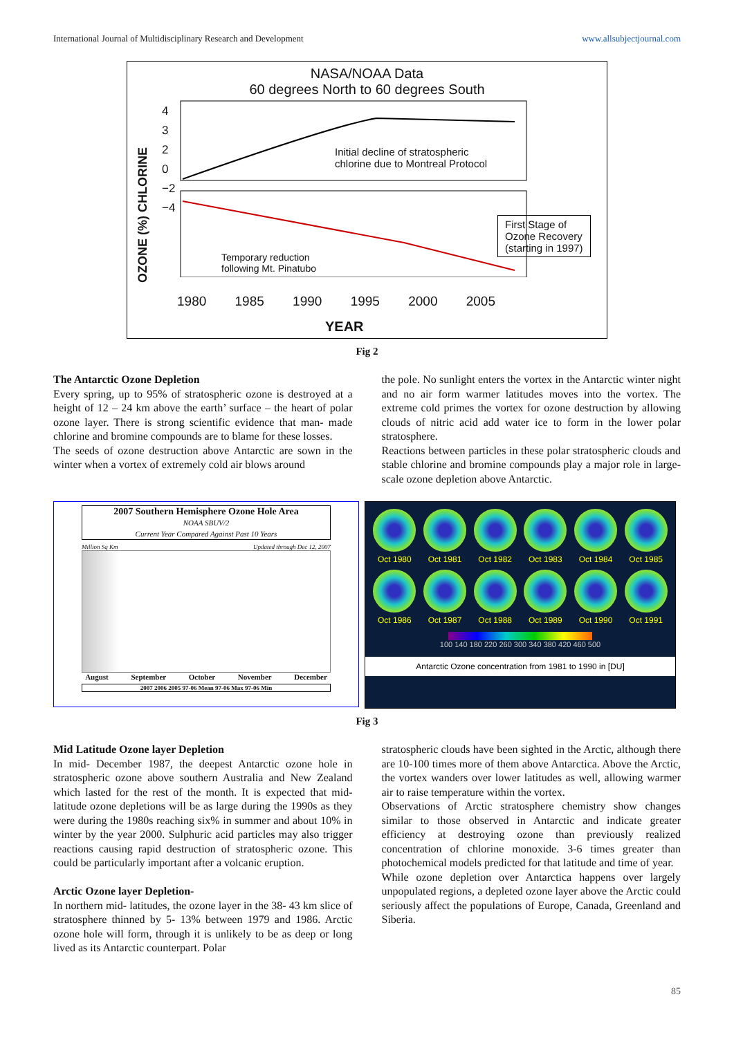International Journal of Multidisciplinary Research and Development www.allsubjectjournal.com
NASA/NOAA Data
60 degrees North to 60 degrees South
Initial decline of stratospheric
chlorine due to Montreal Protocol
First Stage of
Ozone Recovery
(starting in 1997)
Temporary reduction
following Mt. Pinatubo
OZONE (%) CHLORINE
4
3
2
0
−2
−4
1980 1985 1990 1995 2000 2005
YEAR
Fig 2
The Antarctic Ozone Depletion
Every spring, up to 95% of stratospheric ozone is destroyed at a height of 12 – 24 km above the earth’ surface – the heart of polar ozone layer. There is strong scientific evidence that man- made chlorine and bromine compounds are to blame for these losses.
The seeds of ozone destruction above Antarctic are sown in the winter when a vortex of extremely cold air blows around
the pole. No sunlight enters the vortex in the Antarctic winter night and no air form warmer latitudes moves into the vortex. The extreme cold primes the vortex for ozone destruction by allowing clouds of nitric acid add water ice to form in the lower polar stratosphere.
Reactions between particles in these polar stratospheric clouds and stable chlorine and bromine compounds play a major role in large- scale ozone depletion above Antarctic.
2007 Southern Hemisphere Ozone Hole Area
NOAA SBUV/2
Current Year Compared Against Past 10 Years
Million Sq Km Updated through Dec 12, 2007
August September October November December
2007 2006 2005 97-06 Mean 97-06 Max 97-06 Min
Oct 1980
Oct 1981
Oct 1982
Oct 1983
Oct 1984
Oct 1985
Oct 1986
Oct 1987
Oct 1988
Oct 1989
Oct 1990
Oct 1991
100 140 180 220 260 300 340 380 420 460 500
Antarctic Ozone concentration from 1981 to 1990 in [DU]
Fig 3
Mid Latitude Ozone layer Depletion
In mid- December 1987, the deepest Antarctic ozone hole in stratospheric ozone above southern Australia and New Zealand which lasted for the rest of the month. It is expected that mid- latitude ozone depletions will be as large during the 1990s as they were during the 1980s reaching six% in summer and about 10% in winter by the year 2000. Sulphuric acid particles may also trigger reactions causing rapid destruction of stratospheric ozone. This could be particularly important after a volcanic eruption.
Arctic Ozone layer Depletion-
In northern mid- latitudes, the ozone layer in the 38- 43 km slice of stratosphere thinned by 5- 13% between 1979 and 1986. Arctic ozone hole will form, through it is unlikely to be as deep or long lived as its Antarctic counterpart. Polar
stratospheric clouds have been sighted in the Arctic, although there are 10-100 times more of them above Antarctica. Above the Arctic, the vortex wanders over lower latitudes as well, allowing warmer air to raise temperature within the vortex.
Observations of Arctic stratosphere chemistry show changes similar to those observed in Antarctic and indicate greater efficiency at destroying ozone than previously realized concentration of chlorine monoxide. 3-6 times greater than photochemical models predicted for that latitude and time of year.
While ozone depletion over Antarctica happens over largely unpopulated regions, a depleted ozone layer above the Arctic could seriously affect the populations of Europe, Canada, Greenland and Siberia.
85